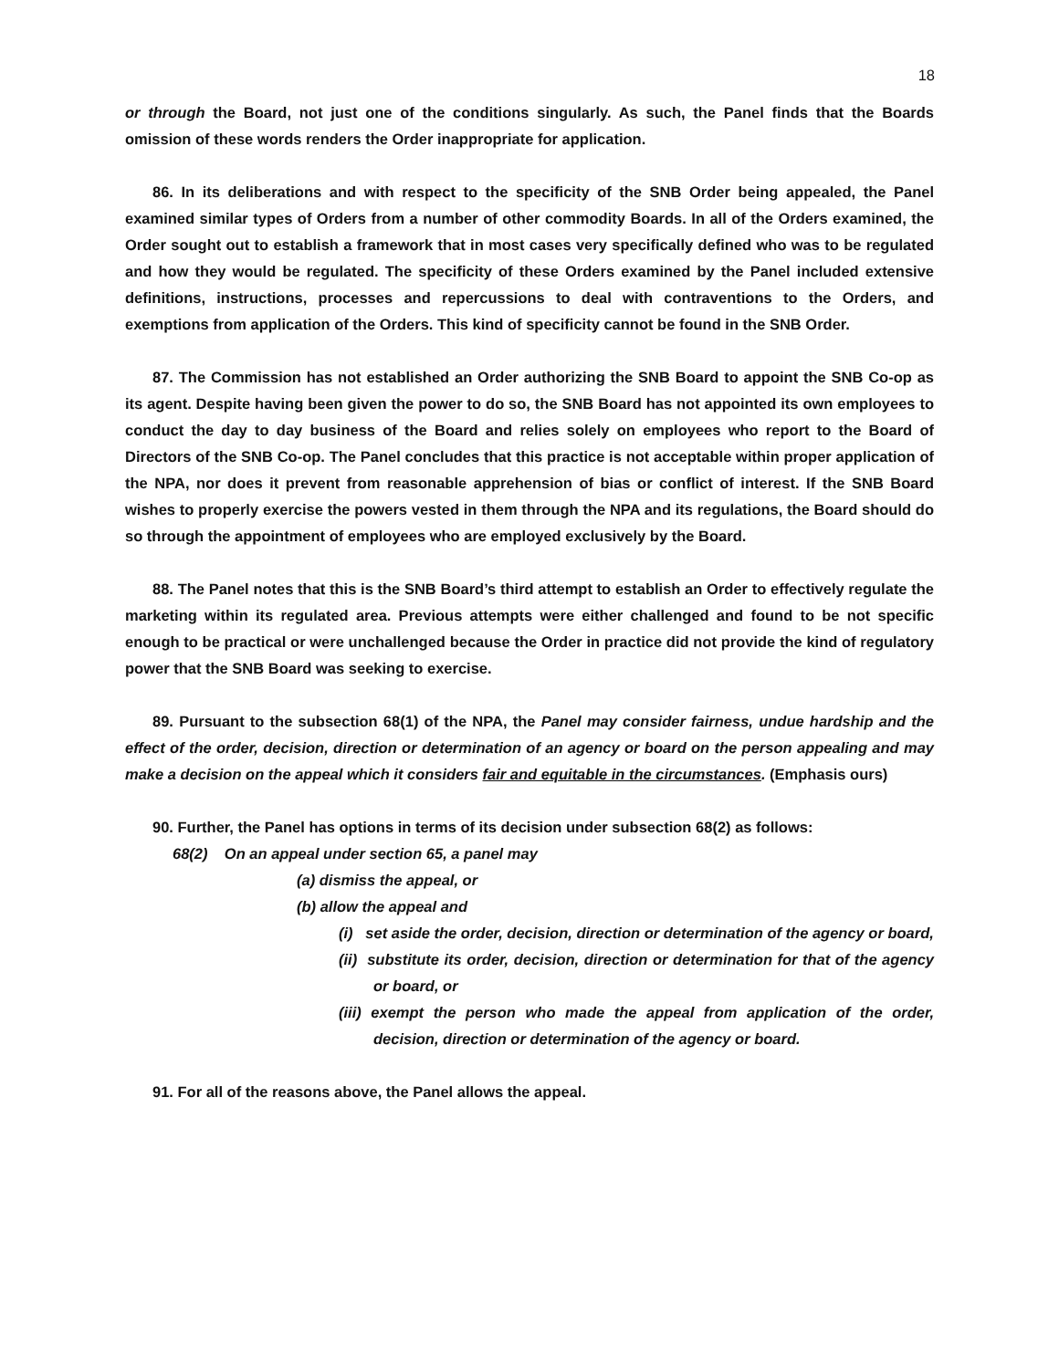18
or through the Board, not just one of the conditions singularly. As such, the Panel finds that the Boards omission of these words renders the Order inappropriate for application.
86. In its deliberations and with respect to the specificity of the SNB Order being appealed, the Panel examined similar types of Orders from a number of other commodity Boards. In all of the Orders examined, the Order sought out to establish a framework that in most cases very specifically defined who was to be regulated and how they would be regulated. The specificity of these Orders examined by the Panel included extensive definitions, instructions, processes and repercussions to deal with contraventions to the Orders, and exemptions from application of the Orders. This kind of specificity cannot be found in the SNB Order.
87. The Commission has not established an Order authorizing the SNB Board to appoint the SNB Co-op as its agent. Despite having been given the power to do so, the SNB Board has not appointed its own employees to conduct the day to day business of the Board and relies solely on employees who report to the Board of Directors of the SNB Co-op. The Panel concludes that this practice is not acceptable within proper application of the NPA, nor does it prevent from reasonable apprehension of bias or conflict of interest. If the SNB Board wishes to properly exercise the powers vested in them through the NPA and its regulations, the Board should do so through the appointment of employees who are employed exclusively by the Board.
88. The Panel notes that this is the SNB Board’s third attempt to establish an Order to effectively regulate the marketing within its regulated area. Previous attempts were either challenged and found to be not specific enough to be practical or were unchallenged because the Order in practice did not provide the kind of regulatory power that the SNB Board was seeking to exercise.
89. Pursuant to the subsection 68(1) of the NPA, the Panel may consider fairness, undue hardship and the effect of the order, decision, direction or determination of an agency or board on the person appealing and may make a decision on the appeal which it considers fair and equitable in the circumstances. (Emphasis ours)
90. Further, the Panel has options in terms of its decision under subsection 68(2) as follows:
68(2) On an appeal under section 65, a panel may
(a) dismiss the appeal, or
(b) allow the appeal and
(i) set aside the order, decision, direction or determination of the agency or board,
(ii) substitute its order, decision, direction or determination for that of the agency or board, or
(iii) exempt the person who made the appeal from application of the order, decision, direction or determination of the agency or board.
91. For all of the reasons above, the Panel allows the appeal.